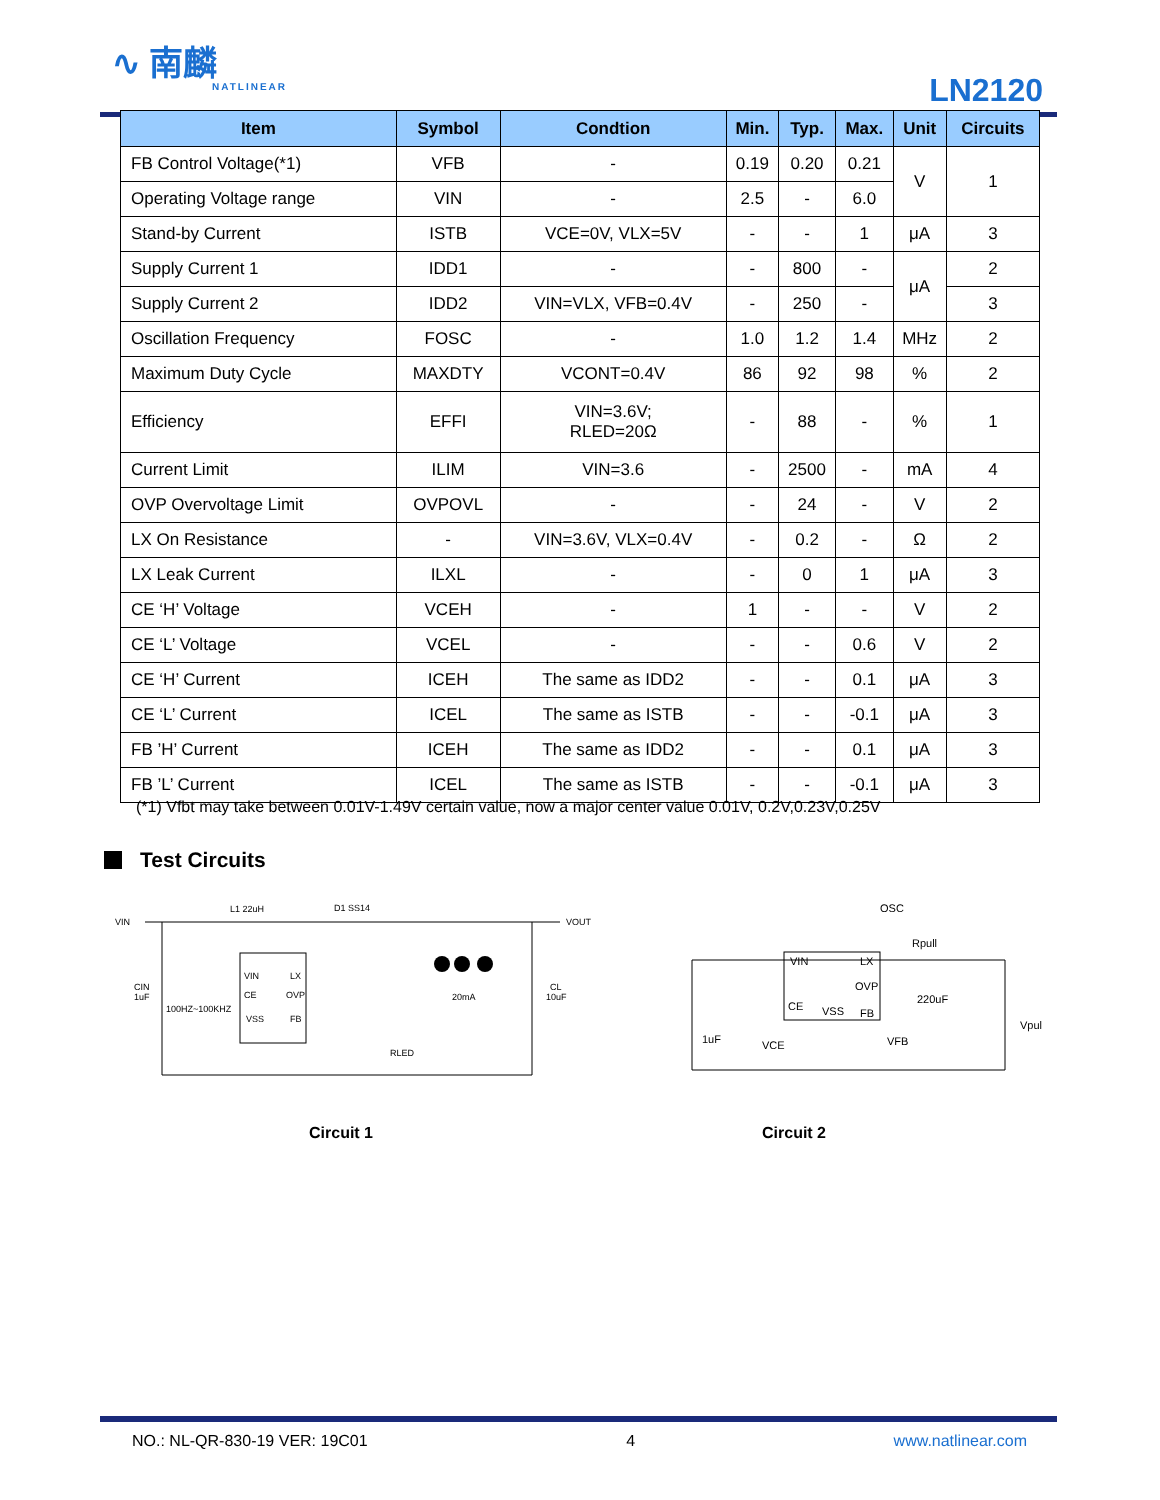∿ 南麟
NATLINEAR
LN2120
| Item | Symbol | Condtion | Min. | Typ. | Max. | Unit | Circuits |
| --- | --- | --- | --- | --- | --- | --- | --- |
| FB Control Voltage(*1) | VFB | - | 0.19 | 0.20 | 0.21 | V | 1 |
| Operating Voltage range | VIN | - | 2.5 | - | 6.0 | | |
| Stand-by Current | ISTB | VCE=0V, VLX=5V | - | - | 1 | μA | 3 |
| Supply Current 1 | IDD1 | - | - | 800 | - | μA | 2 |
| Supply Current 2 | IDD2 | VIN=VLX, VFB=0.4V | - | 250 | - | | 3 |
| Oscillation Frequency | FOSC | - | 1.0 | 1.2 | 1.4 | MHz | 2 |
| Maximum Duty Cycle | MAXDTY | VCONT=0.4V | 86 | 92 | 98 | % | 2 |
| Efficiency | EFFI | VIN=3.6V; RLED=20Ω | - | 88 | - | % | 1 |
| Current Limit | ILIM | VIN=3.6 | - | 2500 | - | mA | 4 |
| OVP Overvoltage Limit | OVPOVL | - | - | 24 | - | V | 2 |
| LX On Resistance | - | VIN=3.6V, VLX=0.4V | - | 0.2 | - | Ω | 2 |
| LX Leak Current | ILXL | - | - | 0 | 1 | μA | 3 |
| CE ‘H’ Voltage | VCEH | - | 1 | - | - | V | 2 |
| CE ‘L’ Voltage | VCEL | - | - | - | 0.6 | V | 2 |
| CE ‘H’ Current | ICEH | The same as IDD2 | - | - | 0.1 | μA | 3 |
| CE ‘L’ Current | ICEL | The same as ISTB | - | - | -0.1 | μA | 3 |
| FB ’H’ Current | ICEH | The same as IDD2 | - | - | 0.1 | μA | 3 |
| FB ’L’ Current | ICEL | The same as ISTB | - | - | -0.1 | μA | 3 |
(*1) Vfbt may take between 0.01V-1.49V certain value, now a major center value 0.01V, 0.2V,0.23V,0.25V
Test Circuits
VIN
L1 22uH
D1 SS14
VOUT
VIN
LX
CE
OVP
VSS
FB
CIN
1uF
100HZ~100KHZ
20mA
CL
10uF
RLED
OSC
Rpull
VIN
LX
OVP
CE
VSS
FB
1uF
VCE
220uF
VFB
Vpul
Circuit 1 Circuit 2
NO.: NL-QR-830-19 VER: 19C01 4 www.natlinear.com